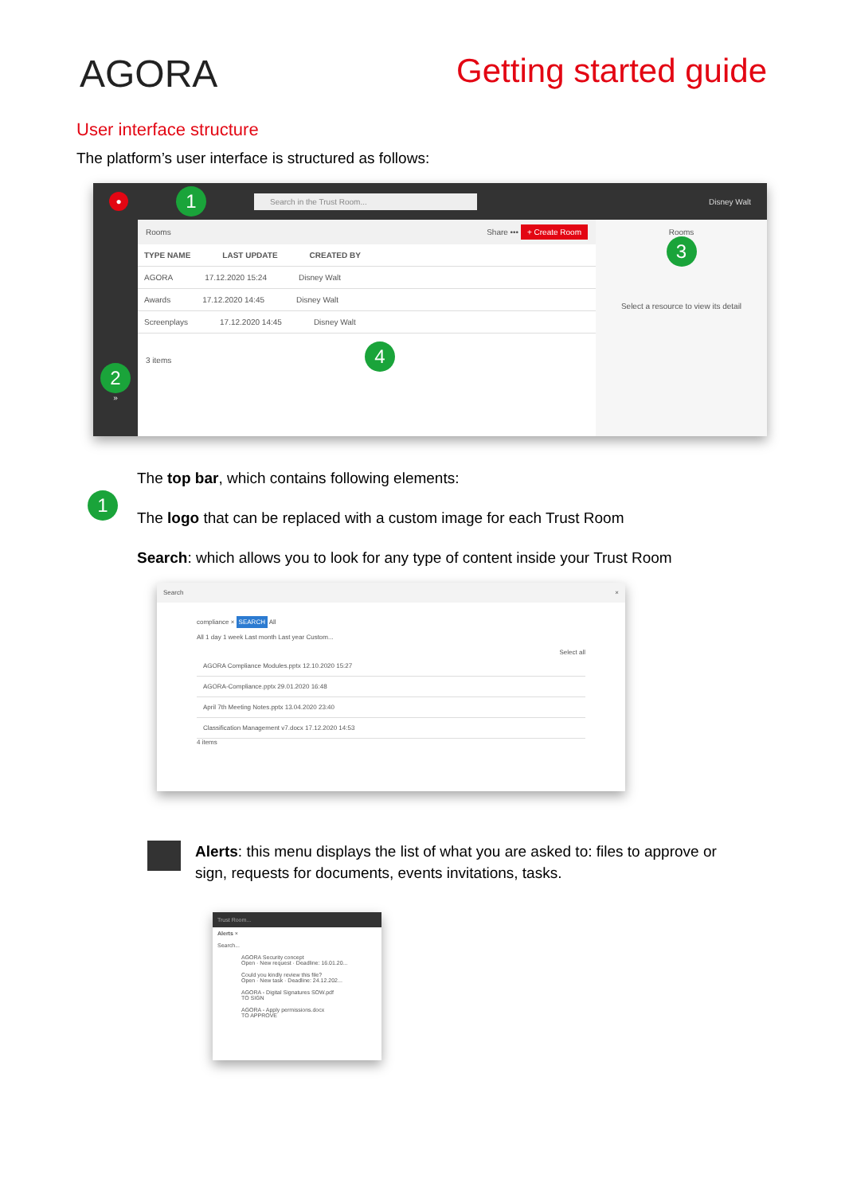AGORA Getting started guide
User interface structure
The platform’s user interface is structured as follows:
● 1 Search in the Trust Room... Disney Walt
2
»
Rooms Share ••• + Create Room
TYPE NAME LAST UPDATE CREATED BY
AGORA 17.12.2020 15:24 Disney Walt
Awards 17.12.2020 14:45 Disney Walt
Screenplays 17.12.2020 14:45 Disney Walt
3 items 4
Rooms
3
Select a resource to view its detail
1
The top bar, which contains following elements:
The logo that can be replaced with a custom image for each Trust Room
Search: which allows you to look for any type of content inside your Trust Room
Search ×
compliance × SEARCH All
All 1 day 1 week Last month Last year Custom...
Select all
AGORA Compliance Modules.pptx 12.10.2020 15:27
AGORA-Compliance.pptx 29.01.2020 16:48
April 7th Meeting Notes.pptx 13.04.2020 23:40
Classification Management v7.docx 17.12.2020 14:53
4 items
Alerts: this menu displays the list of what you are asked to: files to approve or sign, requests for documents, events invitations, tasks.
Trust Room...
Alerts ×
Search...
AGORA Security concept
Open · New request · Deadline: 16.01.20...
Could you kindly review this file?
Open · New task · Deadline: 24.12.202...
AGORA - Digital Signatures SOW.pdf
TO SIGN
AGORA - Apply permissions.docx
TO APPROVE